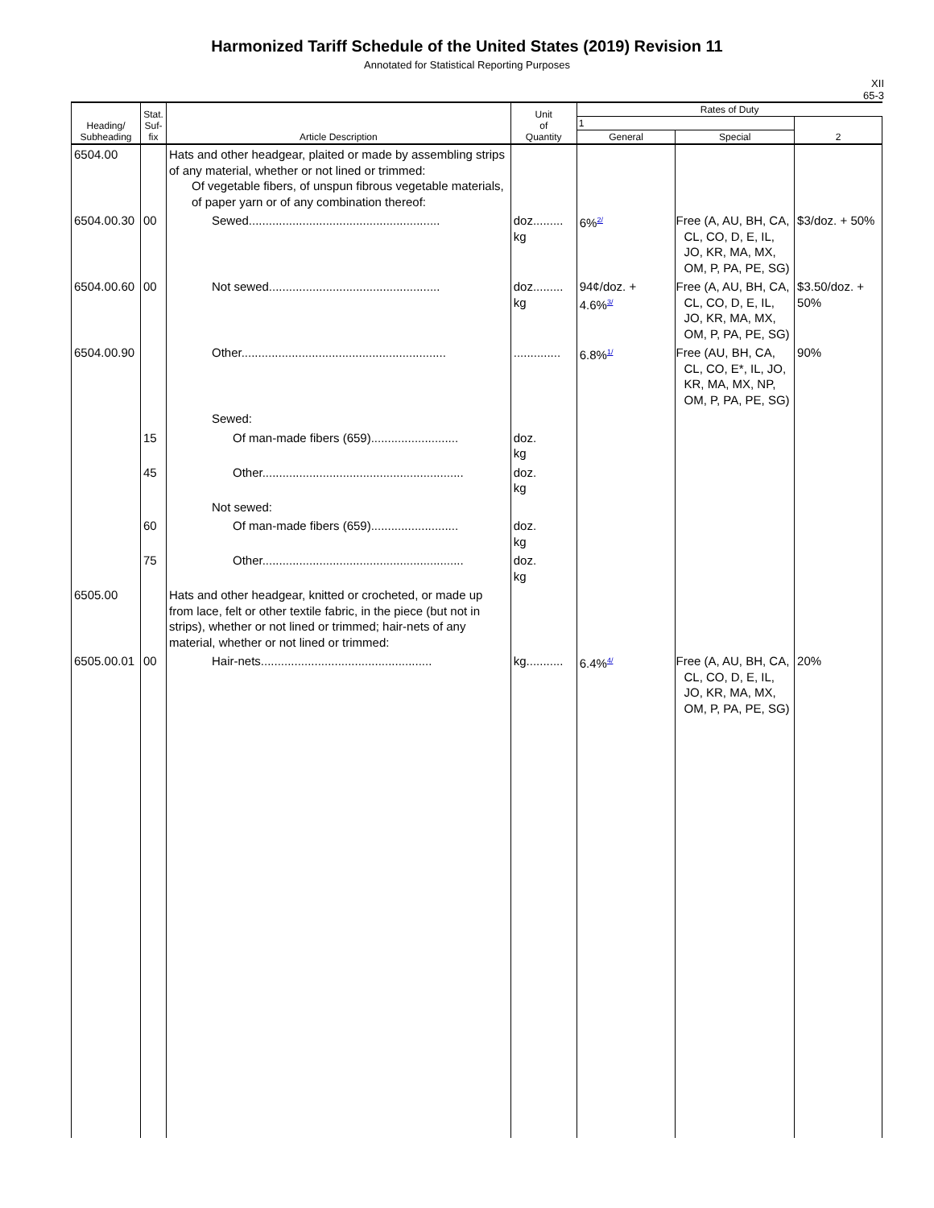Harmonized Tariff Schedule of the United States (2019) Revision 11
Annotated for Statistical Reporting Purposes
XII
65-3
| Heading/ Subheading | Stat. Suf- fix | Article Description | Unit of Quantity | Rates of Duty | | |
| --- | --- | --- | --- | --- | --- | --- |
| | | | | 1 | | 2 |
| | | | | General | Special | |
| 6504.00 | | Hats and other headgear, plaited or made by assembling strips of any material, whether or not lined or trimmed: Of vegetable fibers, of unspun fibrous vegetable materials, of paper yarn or of any combination thereof: | | | | |
| 6504.00.30 | 00 | Sewed......................................................... | doz......... kg | 6%<sup>2/</sup> | Free (A, AU, BH, CA, CL, CO, D, E, IL, JO, KR, MA, MX, OM, P, PA, PE, SG) | $3/doz. + 50% |
| 6504.00.60 | 00 | Not sewed................................................... | doz......... kg | 94¢/doz. + 4.6%<sup>3/</sup> | Free (A, AU, BH, CA, CL, CO, D, E, IL, JO, KR, MA, MX, OM, P, PA, PE, SG) | $3.50/doz. + 50% |
| 6504.00.90 | | Other............................................................. | .............. | 6.8%<sup>1/</sup> | Free (AU, BH, CA, CL, CO, E*, IL, JO, KR, MA, MX, NP, OM, P, PA, PE, SG) | 90% |
| | | Sewed: | | | | |
| | 15 | Of man-made fibers (659).......................... | doz. kg | | | |
| | 45 | Other............................................................ | doz. kg | | | |
| | | Not sewed: | | | | |
| | 60 | Of man-made fibers (659).......................... | doz. kg | | | |
| | 75 | Other............................................................ | doz. kg | | | |
| 6505.00 | | Hats and other headgear, knitted or crocheted, or made up from lace, felt or other textile fabric, in the piece (but not in strips), whether or not lined or trimmed; hair-nets of any material, whether or not lined or trimmed: | | | | |
| 6505.00.01 | 00 | Hair-nets................................................... | kg........... | 6.4%<sup>4/</sup> | Free (A, AU, BH, CA, CL, CO, D, E, IL, JO, KR, MA, MX, OM, P, PA, PE, SG) | 20% |